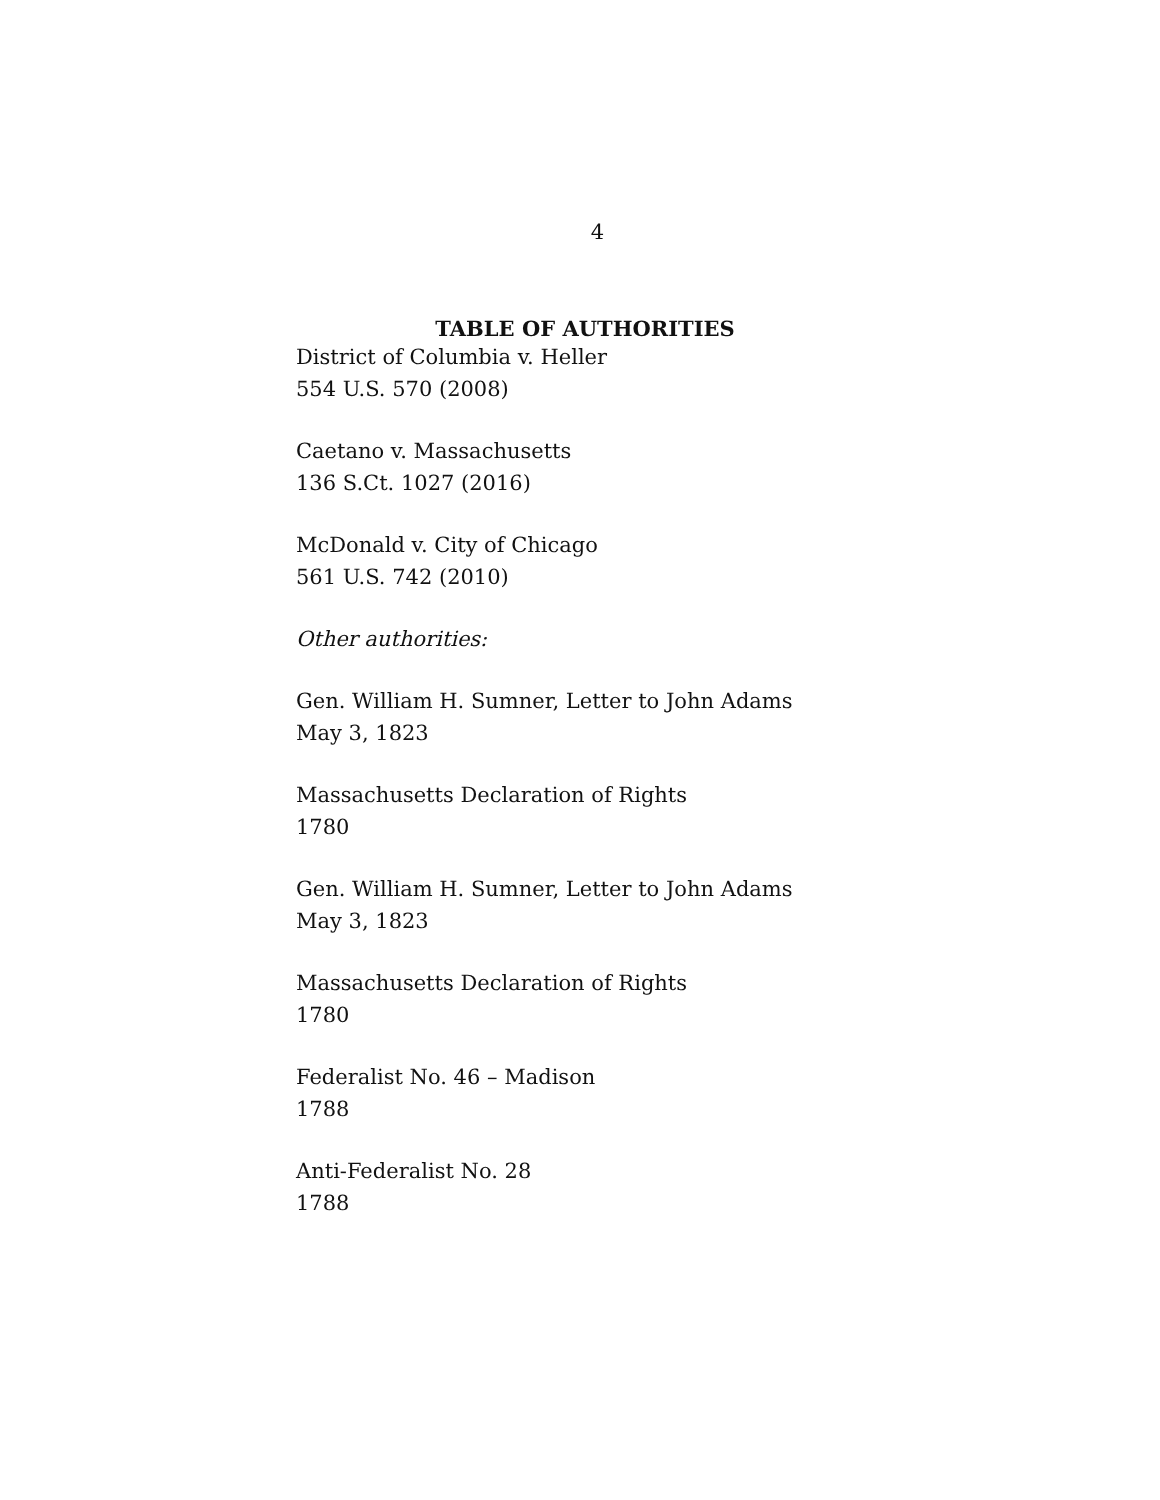4
TABLE OF AUTHORITIES
District of Columbia v. Heller
554 U.S. 570 (2008)
Caetano v. Massachusetts
136 S.Ct. 1027 (2016)
McDonald v. City of Chicago
561 U.S. 742 (2010)
Other authorities:
Gen. William H. Sumner, Letter to John Adams
May 3, 1823
Massachusetts Declaration of Rights
1780
Gen. William H. Sumner, Letter to John Adams
May 3, 1823
Massachusetts Declaration of Rights
1780
Federalist No. 46 – Madison
1788
Anti-Federalist No. 28
1788